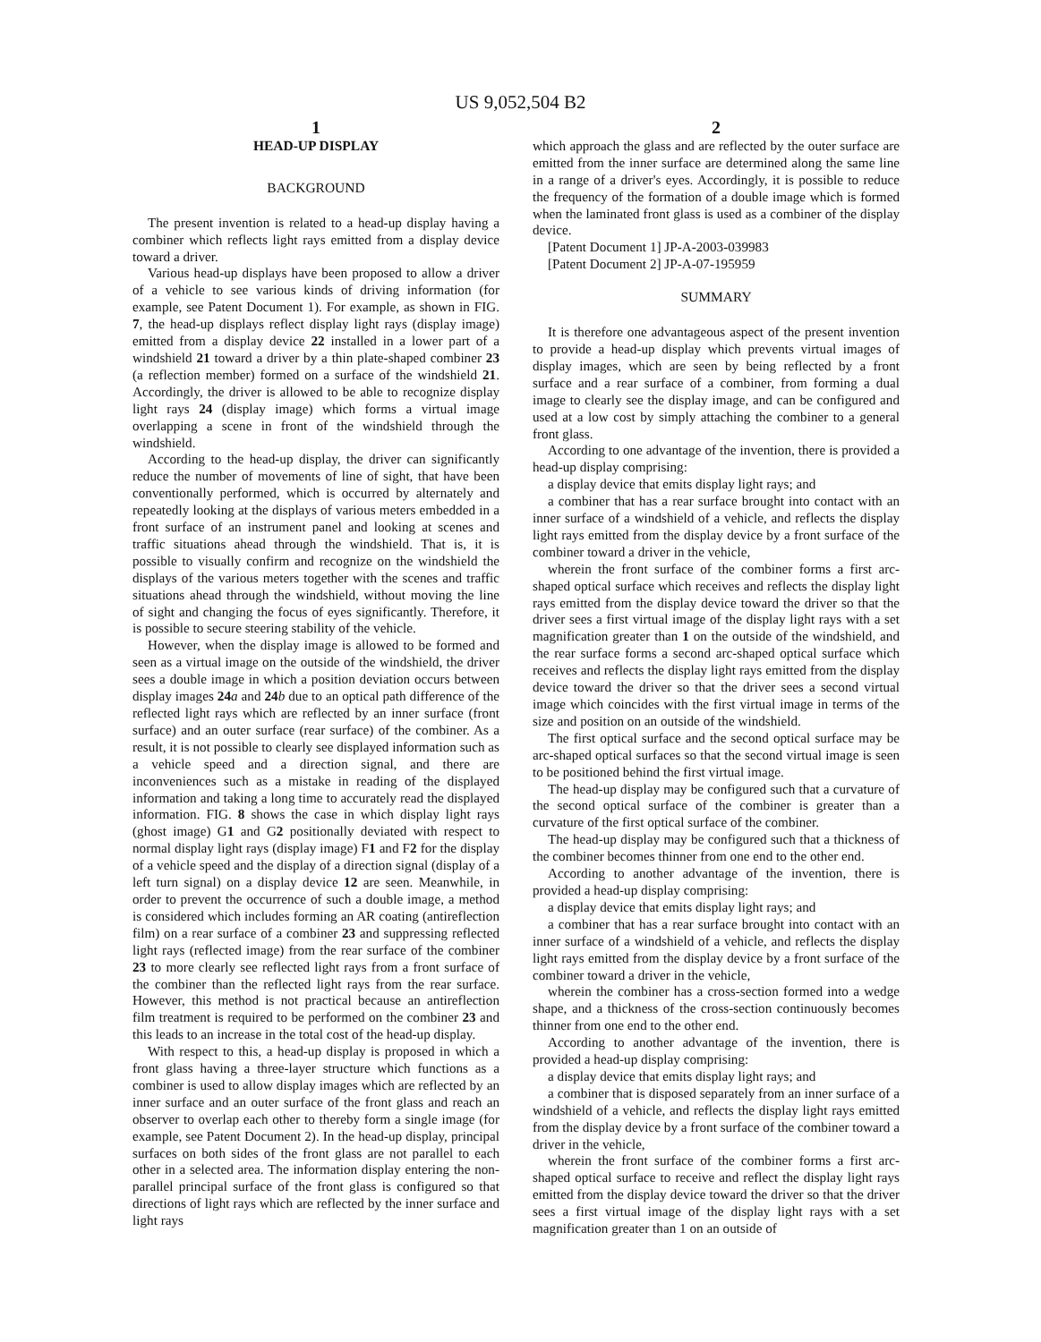US 9,052,504 B2
1
HEAD-UP DISPLAY
BACKGROUND
The present invention is related to a head-up display having a combiner which reflects light rays emitted from a display device toward a driver.
Various head-up displays have been proposed to allow a driver of a vehicle to see various kinds of driving information (for example, see Patent Document 1). For example, as shown in FIG. 7, the head-up displays reflect display light rays (display image) emitted from a display device 22 installed in a lower part of a windshield 21 toward a driver by a thin plate-shaped combiner 23 (a reflection member) formed on a surface of the windshield 21. Accordingly, the driver is allowed to be able to recognize display light rays 24 (display image) which forms a virtual image overlapping a scene in front of the windshield through the windshield.
According to the head-up display, the driver can significantly reduce the number of movements of line of sight, that have been conventionally performed, which is occurred by alternately and repeatedly looking at the displays of various meters embedded in a front surface of an instrument panel and looking at scenes and traffic situations ahead through the windshield. That is, it is possible to visually confirm and recognize on the windshield the displays of the various meters together with the scenes and traffic situations ahead through the windshield, without moving the line of sight and changing the focus of eyes significantly. Therefore, it is possible to secure steering stability of the vehicle.
However, when the display image is allowed to be formed and seen as a virtual image on the outside of the windshield, the driver sees a double image in which a position deviation occurs between display images 24 a and 24 b due to an optical path difference of the reflected light rays which are reflected by an inner surface (front surface) and an outer surface (rear surface) of the combiner. As a result, it is not possible to clearly see displayed information such as a vehicle speed and a direction signal, and there are inconveniences such as a mistake in reading of the displayed information and taking a long time to accurately read the displayed information. FIG. 8 shows the case in which display light rays (ghost image) G1 and G2 positionally deviated with respect to normal display light rays (display image) F1 and F2 for the display of a vehicle speed and the display of a direction signal (display of a left turn signal) on a display device 12 are seen. Meanwhile, in order to prevent the occurrence of such a double image, a method is considered which includes forming an AR coating (antireflection film) on a rear surface of a combiner 23 and suppressing reflected light rays (reflected image) from the rear surface of the combiner 23 to more clearly see reflected light rays from a front surface of the combiner than the reflected light rays from the rear surface. However, this method is not practical because an antireflection film treatment is required to be performed on the combiner 23 and this leads to an increase in the total cost of the head-up display.
With respect to this, a head-up display is proposed in which a front glass having a three-layer structure which functions as a combiner is used to allow display images which are reflected by an inner surface and an outer surface of the front glass and reach an observer to overlap each other to thereby form a single image (for example, see Patent Document 2). In the head-up display, principal surfaces on both sides of the front glass are not parallel to each other in a selected area. The information display entering the non-parallel principal surface of the front glass is configured so that directions of light rays which are reflected by the inner surface and light rays
2
which approach the glass and are reflected by the outer surface are emitted from the inner surface are determined along the same line in a range of a driver's eyes. Accordingly, it is possible to reduce the frequency of the formation of a double image which is formed when the laminated front glass is used as a combiner of the display device.
[Patent Document 1] JP-A-2003-039983
[Patent Document 2] JP-A-07-195959
SUMMARY
It is therefore one advantageous aspect of the present invention to provide a head-up display which prevents virtual images of display images, which are seen by being reflected by a front surface and a rear surface of a combiner, from forming a dual image to clearly see the display image, and can be configured and used at a low cost by simply attaching the combiner to a general front glass.
According to one advantage of the invention, there is provided a head-up display comprising:
a display device that emits display light rays; and
a combiner that has a rear surface brought into contact with an inner surface of a windshield of a vehicle, and reflects the display light rays emitted from the display device by a front surface of the combiner toward a driver in the vehicle,
wherein the front surface of the combiner forms a first arc-shaped optical surface which receives and reflects the display light rays emitted from the display device toward the driver so that the driver sees a first virtual image of the display light rays with a set magnification greater than 1 on the outside of the windshield, and the rear surface forms a second arc-shaped optical surface which receives and reflects the display light rays emitted from the display device toward the driver so that the driver sees a second virtual image which coincides with the first virtual image in terms of the size and position on an outside of the windshield.
The first optical surface and the second optical surface may be arc-shaped optical surfaces so that the second virtual image is seen to be positioned behind the first virtual image.
The head-up display may be configured such that a curvature of the second optical surface of the combiner is greater than a curvature of the first optical surface of the combiner.
The head-up display may be configured such that a thickness of the combiner becomes thinner from one end to the other end.
According to another advantage of the invention, there is provided a head-up display comprising:
a display device that emits display light rays; and
a combiner that has a rear surface brought into contact with an inner surface of a windshield of a vehicle, and reflects the display light rays emitted from the display device by a front surface of the combiner toward a driver in the vehicle,
wherein the combiner has a cross-section formed into a wedge shape, and a thickness of the cross-section continuously becomes thinner from one end to the other end.
According to another advantage of the invention, there is provided a head-up display comprising:
a display device that emits display light rays; and
a combiner that is disposed separately from an inner surface of a windshield of a vehicle, and reflects the display light rays emitted from the display device by a front surface of the combiner toward a driver in the vehicle,
wherein the front surface of the combiner forms a first arc-shaped optical surface to receive and reflect the display light rays emitted from the display device toward the driver so that the driver sees a first virtual image of the display light rays with a set magnification greater than 1 on an outside of